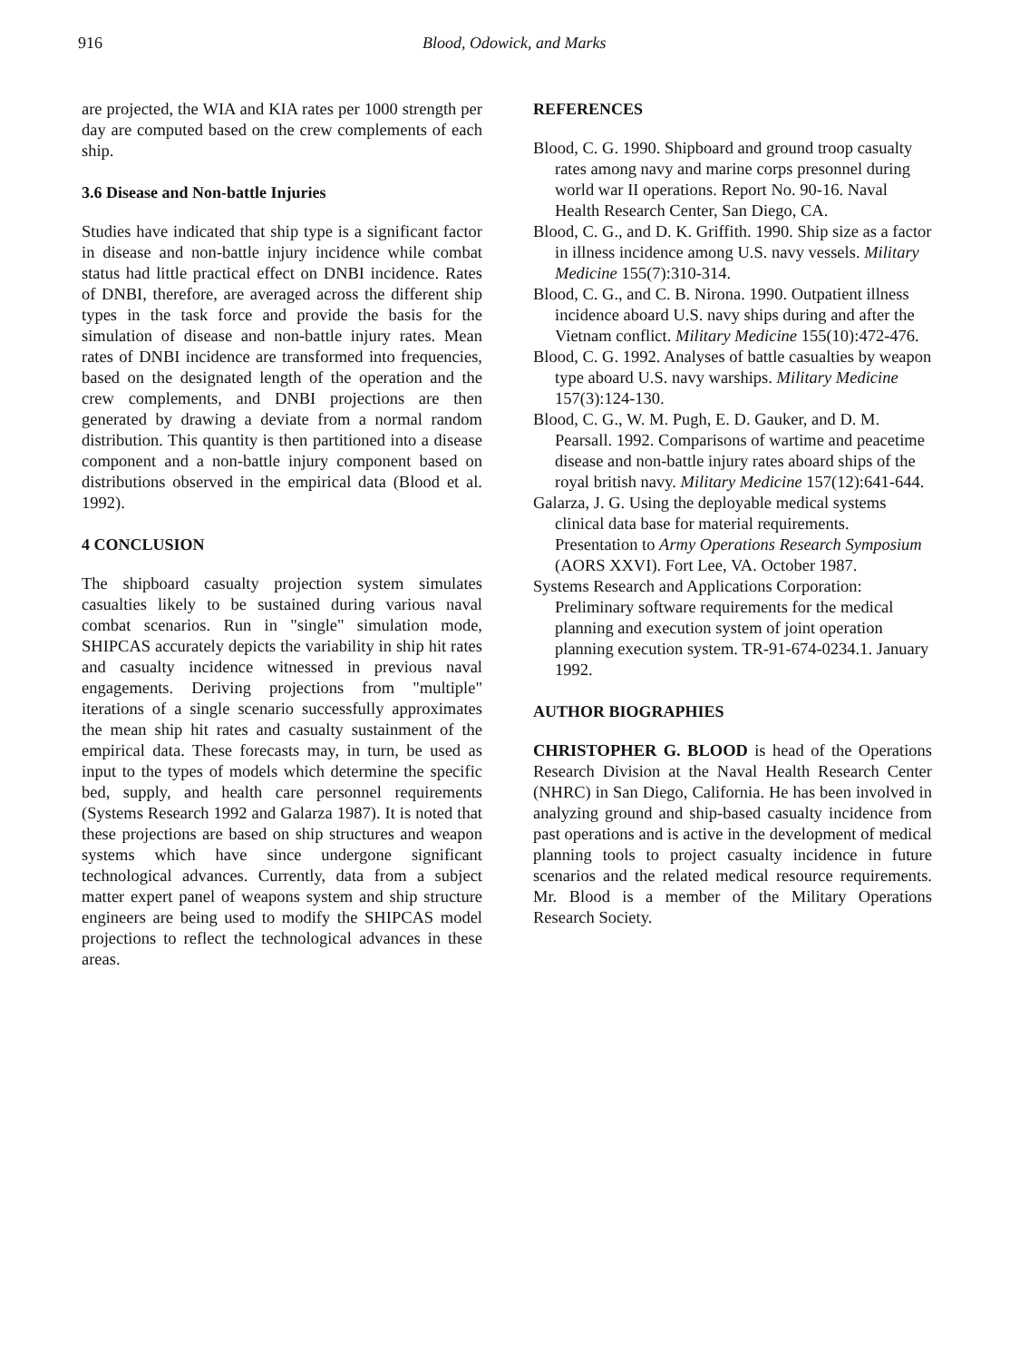916 Blood, Odowick, and Marks
are projected, the WIA and KIA rates per 1000 strength per day are computed based on the crew complements of each ship.
3.6 Disease and Non-battle Injuries
Studies have indicated that ship type is a significant factor in disease and non-battle injury incidence while combat status had little practical effect on DNBI incidence. Rates of DNBI, therefore, are averaged across the different ship types in the task force and provide the basis for the simulation of disease and non-battle injury rates. Mean rates of DNBI incidence are transformed into frequencies, based on the designated length of the operation and the crew complements, and DNBI projections are then generated by drawing a deviate from a normal random distribution. This quantity is then partitioned into a disease component and a non-battle injury component based on distributions observed in the empirical data (Blood et al. 1992).
4 CONCLUSION
The shipboard casualty projection system simulates casualties likely to be sustained during various naval combat scenarios. Run in "single" simulation mode, SHIPCAS accurately depicts the variability in ship hit rates and casualty incidence witnessed in previous naval engagements. Deriving projections from "multiple" iterations of a single scenario successfully approximates the mean ship hit rates and casualty sustainment of the empirical data. These forecasts may, in turn, be used as input to the types of models which determine the specific bed, supply, and health care personnel requirements (Systems Research 1992 and Galarza 1987). It is noted that these projections are based on ship structures and weapon systems which have since undergone significant technological advances. Currently, data from a subject matter expert panel of weapons system and ship structure engineers are being used to modify the SHIPCAS model projections to reflect the technological advances in these areas.
REFERENCES
Blood, C. G. 1990. Shipboard and ground troop casualty rates among navy and marine corps presonnel during world war II operations. Report No. 90-16. Naval Health Research Center, San Diego, CA.
Blood, C. G., and D. K. Griffith. 1990. Ship size as a factor in illness incidence among U.S. navy vessels. Military Medicine 155(7):310-314.
Blood, C. G., and C. B. Nirona. 1990. Outpatient illness incidence aboard U.S. navy ships during and after the Vietnam conflict. Military Medicine 155(10):472-476.
Blood, C. G. 1992. Analyses of battle casualties by weapon type aboard U.S. navy warships. Military Medicine 157(3):124-130.
Blood, C. G., W. M. Pugh, E. D. Gauker, and D. M. Pearsall. 1992. Comparisons of wartime and peacetime disease and non-battle injury rates aboard ships of the royal british navy. Military Medicine 157(12):641-644.
Galarza, J. G. Using the deployable medical systems clinical data base for material requirements. Presentation to Army Operations Research Symposium (AORS XXVI). Fort Lee, VA. October 1987.
Systems Research and Applications Corporation: Preliminary software requirements for the medical planning and execution system of joint operation planning execution system. TR-91-674-0234.1. January 1992.
AUTHOR BIOGRAPHIES
CHRISTOPHER G. BLOOD is head of the Operations Research Division at the Naval Health Research Center (NHRC) in San Diego, California. He has been involved in analyzing ground and ship-based casualty incidence from past operations and is active in the development of medical planning tools to project casualty incidence in future scenarios and the related medical resource requirements. Mr. Blood is a member of the Military Operations Research Society.